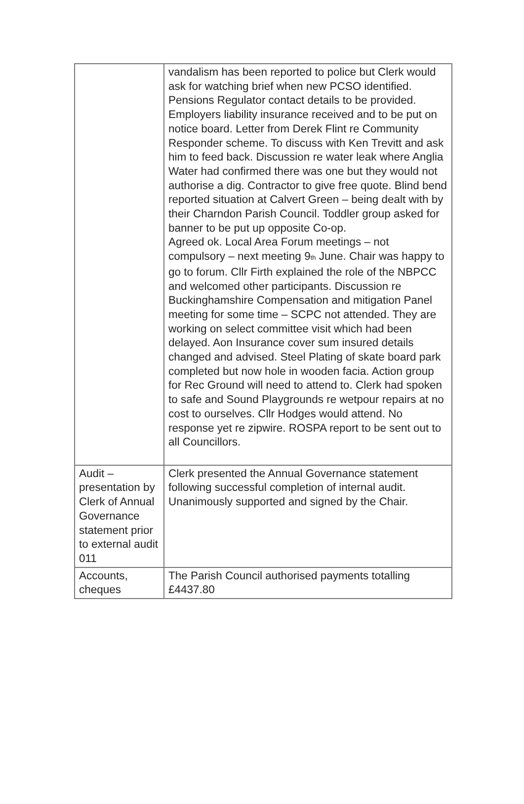| | vandalism has been reported to police but Clerk would ask for watching brief when new PCSO identified. Pensions Regulator contact details to be provided. Employers liability insurance received and to be put on notice board. Letter from Derek Flint re Community Responder scheme. To discuss with Ken Trevitt and ask him to feed back. Discussion re water leak where Anglia Water had confirmed there was one but they would not authorise a dig. Contractor to give free quote. Blind bend reported situation at Calvert Green – being dealt with by their Charndon Parish Council. Toddler group asked for banner to be put up opposite Co-op. Agreed ok. Local Area Forum meetings – not compulsory – next meeting 9<sup>th</sup> June. Chair was happy to go to forum. Cllr Firth explained the role of the NBPCC and welcomed other participants. Discussion re Buckinghamshire Compensation and mitigation Panel meeting for some time – SCPC not attended. They are working on select committee visit which had been delayed. Aon Insurance cover sum insured details changed and advised. Steel Plating of skate board park completed but now hole in wooden facia. Action group for Rec Ground will need to attend to. Clerk had spoken to safe and Sound Playgrounds re wetpour repairs at no cost to ourselves. Cllr Hodges would attend. No response yet re zipwire. ROSPA report to be sent out to all Councillors. |
| Audit – presentation by Clerk of Annual Governance statement prior to external audit 011 | Clerk presented the Annual Governance statement following successful completion of internal audit. Unanimously supported and signed by the Chair. |
| Accounts, cheques | The Parish Council authorised payments totalling £4437.80 |